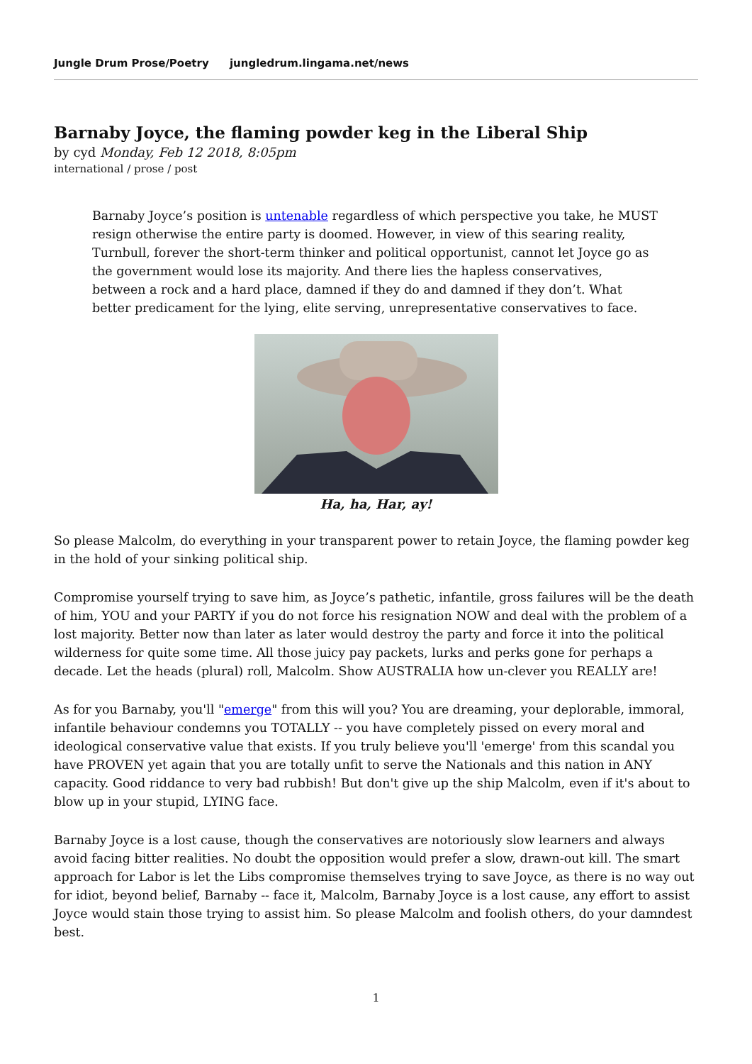Jungle Drum Prose/Poetry jungledrum.lingama.net/news
Barnaby Joyce, the flaming powder keg in the Liberal Ship
by cyd Monday, Feb 12 2018, 8:05pm
international / prose / post
Barnaby Joyce’s position is untenable regardless of which perspective you take, he MUST resign otherwise the entire party is doomed. However, in view of this searing reality, Turnbull, forever the short-term thinker and political opportunist, cannot let Joyce go as the government would lose its majority. And there lies the hapless conservatives, between a rock and a hard place, damned if they do and damned if they don’t. What better predicament for the lying, elite serving, unrepresentative conservatives to face.
Ha, ha, Har, ay!
So please Malcolm, do everything in your transparent power to retain Joyce, the flaming powder keg in the hold of your sinking political ship.
Compromise yourself trying to save him, as Joyce’s pathetic, infantile, gross failures will be the death of him, YOU and your PARTY if you do not force his resignation NOW and deal with the problem of a lost majority. Better now than later as later would destroy the party and force it into the political wilderness for quite some time. All those juicy pay packets, lurks and perks gone for perhaps a decade. Let the heads (plural) roll, Malcolm. Show AUSTRALIA how un-clever you REALLY are!
As for you Barnaby, you'll "emerge" from this will you? You are dreaming, your deplorable, immoral, infantile behaviour condemns you TOTALLY -- you have completely pissed on every moral and ideological conservative value that exists. If you truly believe you'll 'emerge' from this scandal you have PROVEN yet again that you are totally unfit to serve the Nationals and this nation in ANY capacity. Good riddance to very bad rubbish! But don't give up the ship Malcolm, even if it's about to blow up in your stupid, LYING face.
Barnaby Joyce is a lost cause, though the conservatives are notoriously slow learners and always avoid facing bitter realities. No doubt the opposition would prefer a slow, drawn-out kill. The smart approach for Labor is let the Libs compromise themselves trying to save Joyce, as there is no way out for idiot, beyond belief, Barnaby -- face it, Malcolm, Barnaby Joyce is a lost cause, any effort to assist Joyce would stain those trying to assist him. So please Malcolm and foolish others, do your damndest best.
1